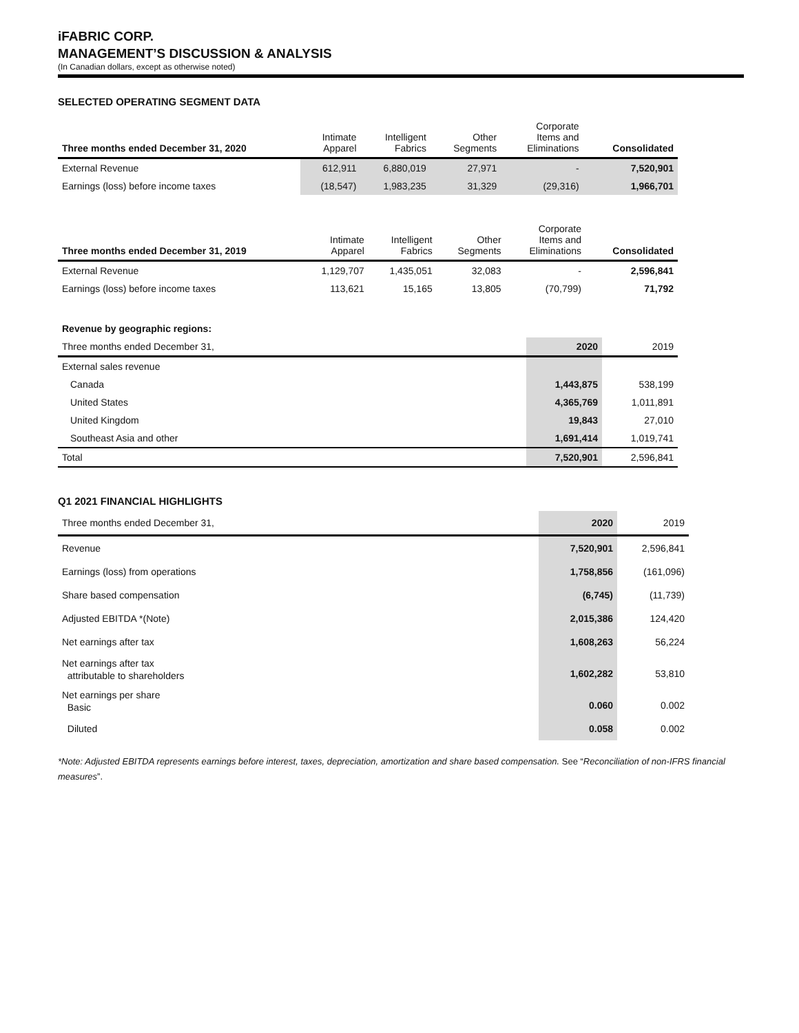iFABRIC CORP.
MANAGEMENT’S DISCUSSION & ANALYSIS
(In Canadian dollars, except as otherwise noted)
SELECTED OPERATING SEGMENT DATA
| Three months ended December 31, 2020 | Intimate Apparel | Intelligent Fabrics | Other Segments | Corporate Items and Eliminations | Consolidated |
| --- | --- | --- | --- | --- | --- |
| External Revenue | 612,911 | 6,880,019 | 27,971 | - | 7,520,901 |
| Earnings (loss) before income taxes | (18,547) | 1,983,235 | 31,329 | (29,316) | 1,966,701 |
| Three months ended December 31, 2019 | Intimate Apparel | Intelligent Fabrics | Other Segments | Corporate Items and Eliminations | Consolidated |
| --- | --- | --- | --- | --- | --- |
| External Revenue | 1,129,707 | 1,435,051 | 32,083 | - | 2,596,841 |
| Earnings (loss) before income taxes | 113,621 | 15,165 | 13,805 | (70,799) | 71,792 |
| Revenue by geographic regions: | | |
| Three months ended December 31, | 2020 | 2019 |
| External sales revenue | | |
| Canada | 1,443,875 | 538,199 |
| United States | 4,365,769 | 1,011,891 |
| United Kingdom | 19,843 | 27,010 |
| Southeast Asia and other | 1,691,414 | 1,019,741 |
| Total | 7,520,901 | 2,596,841 |
Q1 2021 FINANCIAL HIGHLIGHTS
| Three months ended December 31, | 2020 | 2019 |
| --- | --- | --- |
| Revenue | 7,520,901 | 2,596,841 |
| Earnings (loss) from operations | 1,758,856 | (161,096) |
| Share based compensation | (6,745) | (11,739) |
| Adjusted EBITDA *(Note) | 2,015,386 | 124,420 |
| Net earnings after tax | 1,608,263 | 56,224 |
| Net earnings after tax attributable to shareholders | 1,602,282 | 53,810 |
| Net earnings per share Basic | 0.060 | 0.002 |
| Diluted | 0.058 | 0.002 |
*Note: Adjusted EBITDA represents earnings before interest, taxes, depreciation, amortization and share based compensation. See “Reconciliation of non-IFRS financial measures”.